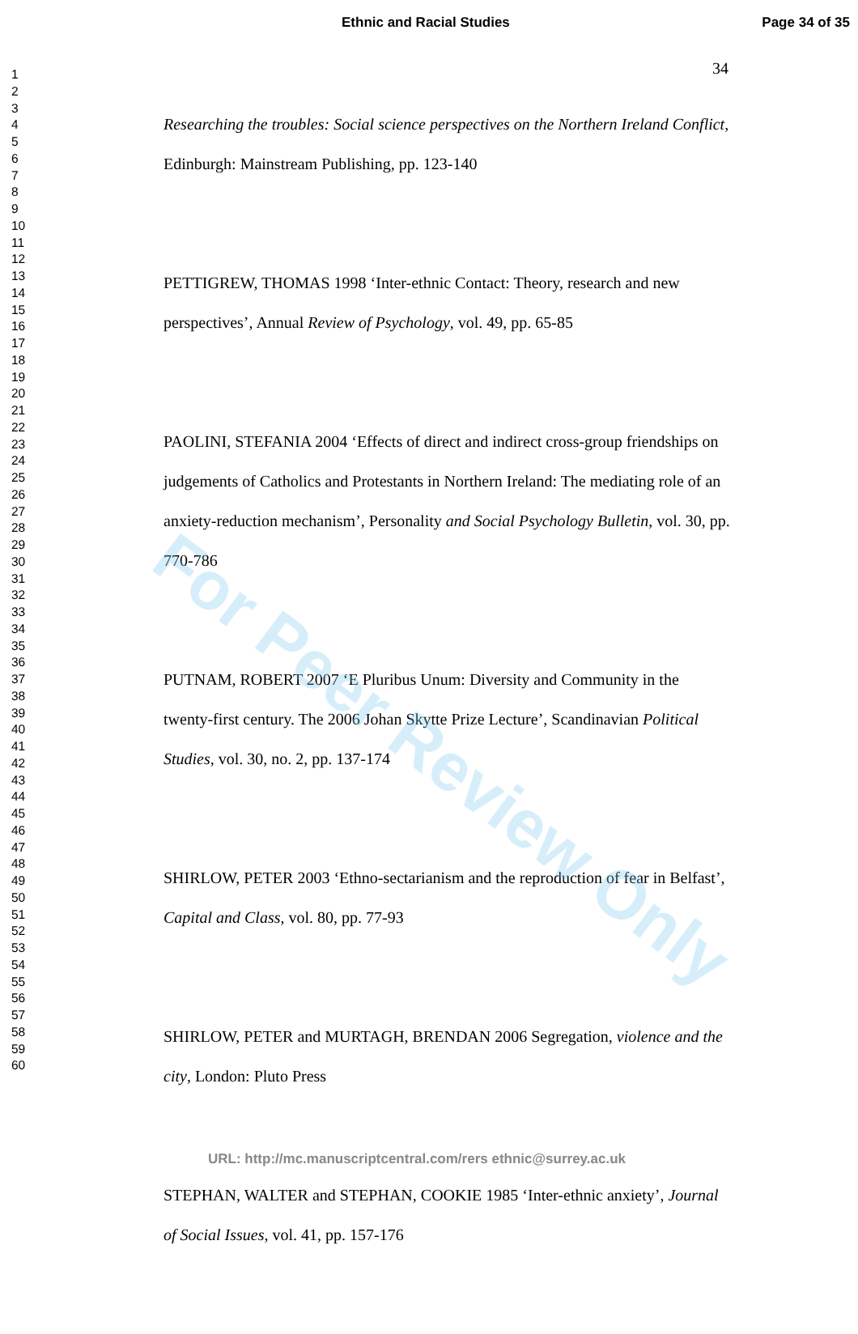Ethnic and Racial Studies Page 34 of 35
1
2
3
4
5
6
7
8
9
10
11
12
13
14
15
16
17
18
19
20
21
22
23
24
25
26
27
28
29
30
31
32
33
34
35
36
37
38
39
40
41
42
43
44
45
46
47
48
49
50
51
52
53
54
55
56
57
58
59
60
34
Researching the troubles: Social science perspectives on the Northern Ireland Conflict, Edinburgh: Mainstream Publishing, pp. 123-140
PETTIGREW, THOMAS 1998 ‘Inter-ethnic Contact: Theory, research and new perspectives’, Annual Review of Psychology, vol. 49, pp. 65-85
PAOLINI, STEFANIA 2004 ‘Effects of direct and indirect cross-group friendships on judgements of Catholics and Protestants in Northern Ireland: The mediating role of an anxiety-reduction mechanism’, Personality and Social Psychology Bulletin, vol. 30, pp. 770-786
PUTNAM, ROBERT 2007 ‘E Pluribus Unum: Diversity and Community in the twenty-first century. The 2006 Johan Skytte Prize Lecture’, Scandinavian Political Studies, vol. 30, no. 2, pp. 137-174
SHIRLOW, PETER 2003 ‘Ethno-sectarianism and the reproduction of fear in Belfast’, Capital and Class, vol. 80, pp. 77-93
SHIRLOW, PETER and MURTAGH, BRENDAN 2006 Segregation, violence and the city, London: Pluto Press
STEPHAN, WALTER and STEPHAN, COOKIE 1985 ‘Inter-ethnic anxiety’, Journal of Social Issues, vol. 41, pp. 157-176
For Peer Review Only
URL: http://mc.manuscriptcentral.com/rers ethnic@surrey.ac.uk